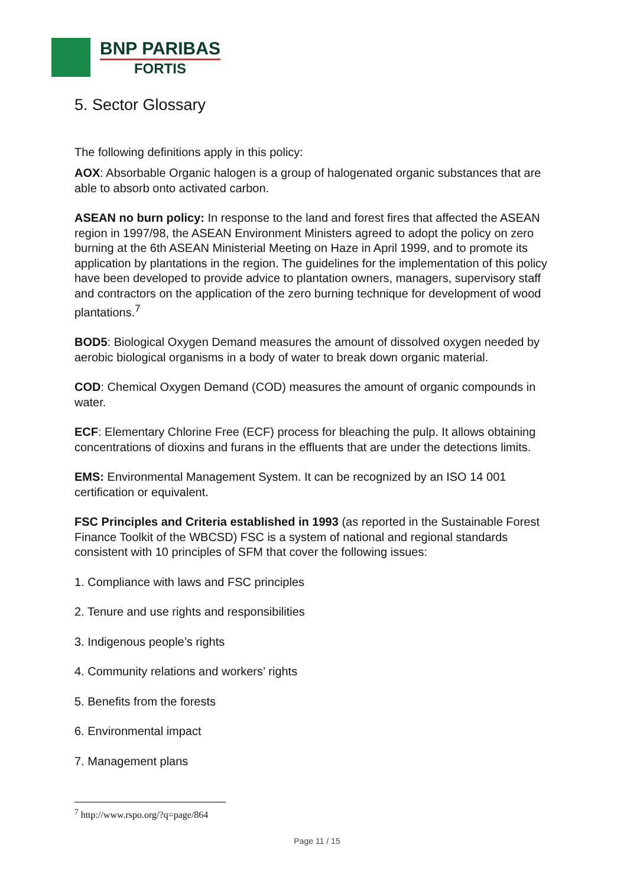BNP PARIBAS
FORTIS
5. Sector Glossary
The following definitions apply in this policy:
AOX: Absorbable Organic halogen is a group of halogenated organic substances that are able to absorb onto activated carbon.
ASEAN no burn policy: In response to the land and forest fires that affected the ASEAN region in 1997/98, the ASEAN Environment Ministers agreed to adopt the policy on zero burning at the 6th ASEAN Ministerial Meeting on Haze in April 1999, and to promote its application by plantations in the region. The guidelines for the implementation of this policy have been developed to provide advice to plantation owners, managers, supervisory staff and contractors on the application of the zero burning technique for development of wood plantations.<sup>7</sup>
BOD5: Biological Oxygen Demand measures the amount of dissolved oxygen needed by aerobic biological organisms in a body of water to break down organic material.
COD: Chemical Oxygen Demand (COD) measures the amount of organic compounds in water.
ECF: Elementary Chlorine Free (ECF) process for bleaching the pulp. It allows obtaining concentrations of dioxins and furans in the effluents that are under the detections limits.
EMS: Environmental Management System. It can be recognized by an ISO 14 001 certification or equivalent.
FSC Principles and Criteria established in 1993 (as reported in the Sustainable Forest Finance Toolkit of the WBCSD) FSC is a system of national and regional standards consistent with 10 principles of SFM that cover the following issues:
1. Compliance with laws and FSC principles
2. Tenure and use rights and responsibilities
3. Indigenous people’s rights
4. Community relations and workers’ rights
5. Benefits from the forests
6. Environmental impact
7. Management plans
<sup>7</sup> http://www.rspo.org/?q=page/864
Page 11 / 15